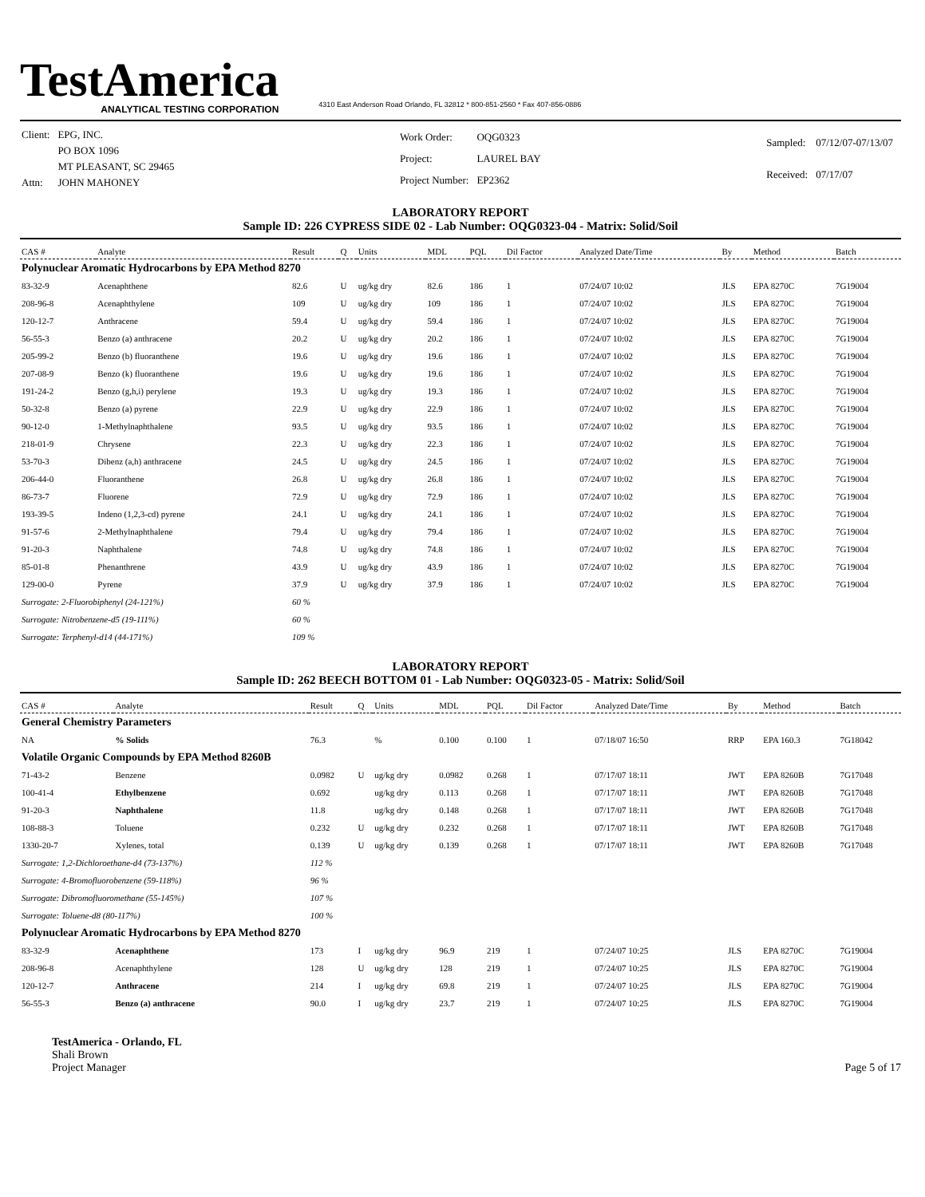TestAmerica
ANALYTICAL TESTING CORPORATION
4310 East Anderson Road Orlando, FL 32812 * 800-851-2560 * Fax 407-856-0886
| Client: | EPG, INC. |
| | PO BOX 1096 |
| | MT PLEASANT, SC 29465 |
| Attn: | JOHN MAHONEY |
| Work Order: | OQG0323 |
| Project: | LAUREL BAY |
| Project Number: | EP2362 |
| Sampled: | 07/12/07-07/13/07 |
| Received: | 07/17/07 |
LABORATORY REPORT
Sample ID: 226 CYPRESS SIDE 02 - Lab Number: OQG0323-04 - Matrix: Solid/Soil
| CAS # | Analyte | Result | Q | Units | MDL | PQL | Dil Factor | Analyzed Date/Time | By | Method | Batch |
| --- | --- | --- | --- | --- | --- | --- | --- | --- | --- | --- | --- |
| Polynuclear Aromatic Hydrocarbons by EPA Method 8270 | | | | | | | | | | | |
| 83-32-9 | Acenaphthene | 82.6 | U | ug/kg dry | 82.6 | 186 | 1 | 07/24/07 10:02 | JLS | EPA 8270C | 7G19004 |
| 208-96-8 | Acenaphthylene | 109 | U | ug/kg dry | 109 | 186 | 1 | 07/24/07 10:02 | JLS | EPA 8270C | 7G19004 |
| 120-12-7 | Anthracene | 59.4 | U | ug/kg dry | 59.4 | 186 | 1 | 07/24/07 10:02 | JLS | EPA 8270C | 7G19004 |
| 56-55-3 | Benzo (a) anthracene | 20.2 | U | ug/kg dry | 20.2 | 186 | 1 | 07/24/07 10:02 | JLS | EPA 8270C | 7G19004 |
| 205-99-2 | Benzo (b) fluoranthene | 19.6 | U | ug/kg dry | 19.6 | 186 | 1 | 07/24/07 10:02 | JLS | EPA 8270C | 7G19004 |
| 207-08-9 | Benzo (k) fluoranthene | 19.6 | U | ug/kg dry | 19.6 | 186 | 1 | 07/24/07 10:02 | JLS | EPA 8270C | 7G19004 |
| 191-24-2 | Benzo (g,h,i) perylene | 19.3 | U | ug/kg dry | 19.3 | 186 | 1 | 07/24/07 10:02 | JLS | EPA 8270C | 7G19004 |
| 50-32-8 | Benzo (a) pyrene | 22.9 | U | ug/kg dry | 22.9 | 186 | 1 | 07/24/07 10:02 | JLS | EPA 8270C | 7G19004 |
| 90-12-0 | 1-Methylnaphthalene | 93.5 | U | ug/kg dry | 93.5 | 186 | 1 | 07/24/07 10:02 | JLS | EPA 8270C | 7G19004 |
| 218-01-9 | Chrysene | 22.3 | U | ug/kg dry | 22.3 | 186 | 1 | 07/24/07 10:02 | JLS | EPA 8270C | 7G19004 |
| 53-70-3 | Dibenz (a,h) anthracene | 24.5 | U | ug/kg dry | 24.5 | 186 | 1 | 07/24/07 10:02 | JLS | EPA 8270C | 7G19004 |
| 206-44-0 | Fluoranthene | 26.8 | U | ug/kg dry | 26.8 | 186 | 1 | 07/24/07 10:02 | JLS | EPA 8270C | 7G19004 |
| 86-73-7 | Fluorene | 72.9 | U | ug/kg dry | 72.9 | 186 | 1 | 07/24/07 10:02 | JLS | EPA 8270C | 7G19004 |
| 193-39-5 | Indeno (1,2,3-cd) pyrene | 24.1 | U | ug/kg dry | 24.1 | 186 | 1 | 07/24/07 10:02 | JLS | EPA 8270C | 7G19004 |
| 91-57-6 | 2-Methylnaphthalene | 79.4 | U | ug/kg dry | 79.4 | 186 | 1 | 07/24/07 10:02 | JLS | EPA 8270C | 7G19004 |
| 91-20-3 | Naphthalene | 74.8 | U | ug/kg dry | 74.8 | 186 | 1 | 07/24/07 10:02 | JLS | EPA 8270C | 7G19004 |
| 85-01-8 | Phenanthrene | 43.9 | U | ug/kg dry | 43.9 | 186 | 1 | 07/24/07 10:02 | JLS | EPA 8270C | 7G19004 |
| 129-00-0 | Pyrene | 37.9 | U | ug/kg dry | 37.9 | 186 | 1 | 07/24/07 10:02 | JLS | EPA 8270C | 7G19004 |
| Surrogate: 2-Fluorobiphenyl (24-121%) | | 60 % | | | | | | | | | |
| Surrogate: Nitrobenzene-d5 (19-111%) | | 60 % | | | | | | | | | |
| Surrogate: Terphenyl-d14 (44-171%) | | 109 % | | | | | | | | | |
LABORATORY REPORT
Sample ID: 262 BEECH BOTTOM 01 - Lab Number: OQG0323-05 - Matrix: Solid/Soil
| CAS # | Analyte | Result | Q | Units | MDL | PQL | Dil Factor | Analyzed Date/Time | By | Method | Batch |
| --- | --- | --- | --- | --- | --- | --- | --- | --- | --- | --- | --- |
| General Chemistry Parameters | | | | | | | | | | | |
| NA | % Solids | 76.3 | | % | 0.100 | 0.100 | 1 | 07/18/07 16:50 | RRP | EPA 160.3 | 7G18042 |
| Volatile Organic Compounds by EPA Method 8260B | | | | | | | | | | | |
| 71-43-2 | Benzene | 0.0982 | U | ug/kg dry | 0.0982 | 0.268 | 1 | 07/17/07 18:11 | JWT | EPA 8260B | 7G17048 |
| 100-41-4 | Ethylbenzene | 0.692 | | ug/kg dry | 0.113 | 0.268 | 1 | 07/17/07 18:11 | JWT | EPA 8260B | 7G17048 |
| 91-20-3 | Naphthalene | 11.8 | | ug/kg dry | 0.148 | 0.268 | 1 | 07/17/07 18:11 | JWT | EPA 8260B | 7G17048 |
| 108-88-3 | Toluene | 0.232 | U | ug/kg dry | 0.232 | 0.268 | 1 | 07/17/07 18:11 | JWT | EPA 8260B | 7G17048 |
| 1330-20-7 | Xylenes, total | 0.139 | U | ug/kg dry | 0.139 | 0.268 | 1 | 07/17/07 18:11 | JWT | EPA 8260B | 7G17048 |
| Surrogate: 1,2-Dichloroethane-d4 (73-137%) | | 112 % | | | | | | | | | |
| Surrogate: 4-Bromofluorobenzene (59-118%) | | 96 % | | | | | | | | | |
| Surrogate: Dibromofluoromethane (55-145%) | | 107 % | | | | | | | | | |
| Surrogate: Toluene-d8 (80-117%) | | 100 % | | | | | | | | | |
| Polynuclear Aromatic Hydrocarbons by EPA Method 8270 | | | | | | | | | | | |
| 83-32-9 | Acenaphthene | 173 | I | ug/kg dry | 96.9 | 219 | 1 | 07/24/07 10:25 | JLS | EPA 8270C | 7G19004 |
| 208-96-8 | Acenaphthylene | 128 | U | ug/kg dry | 128 | 219 | 1 | 07/24/07 10:25 | JLS | EPA 8270C | 7G19004 |
| 120-12-7 | Anthracene | 214 | I | ug/kg dry | 69.8 | 219 | 1 | 07/24/07 10:25 | JLS | EPA 8270C | 7G19004 |
| 56-55-3 | Benzo (a) anthracene | 90.0 | I | ug/kg dry | 23.7 | 219 | 1 | 07/24/07 10:25 | JLS | EPA 8270C | 7G19004 |
TestAmerica - Orlando, FL
Shali Brown
Project Manager
Page 5 of 17